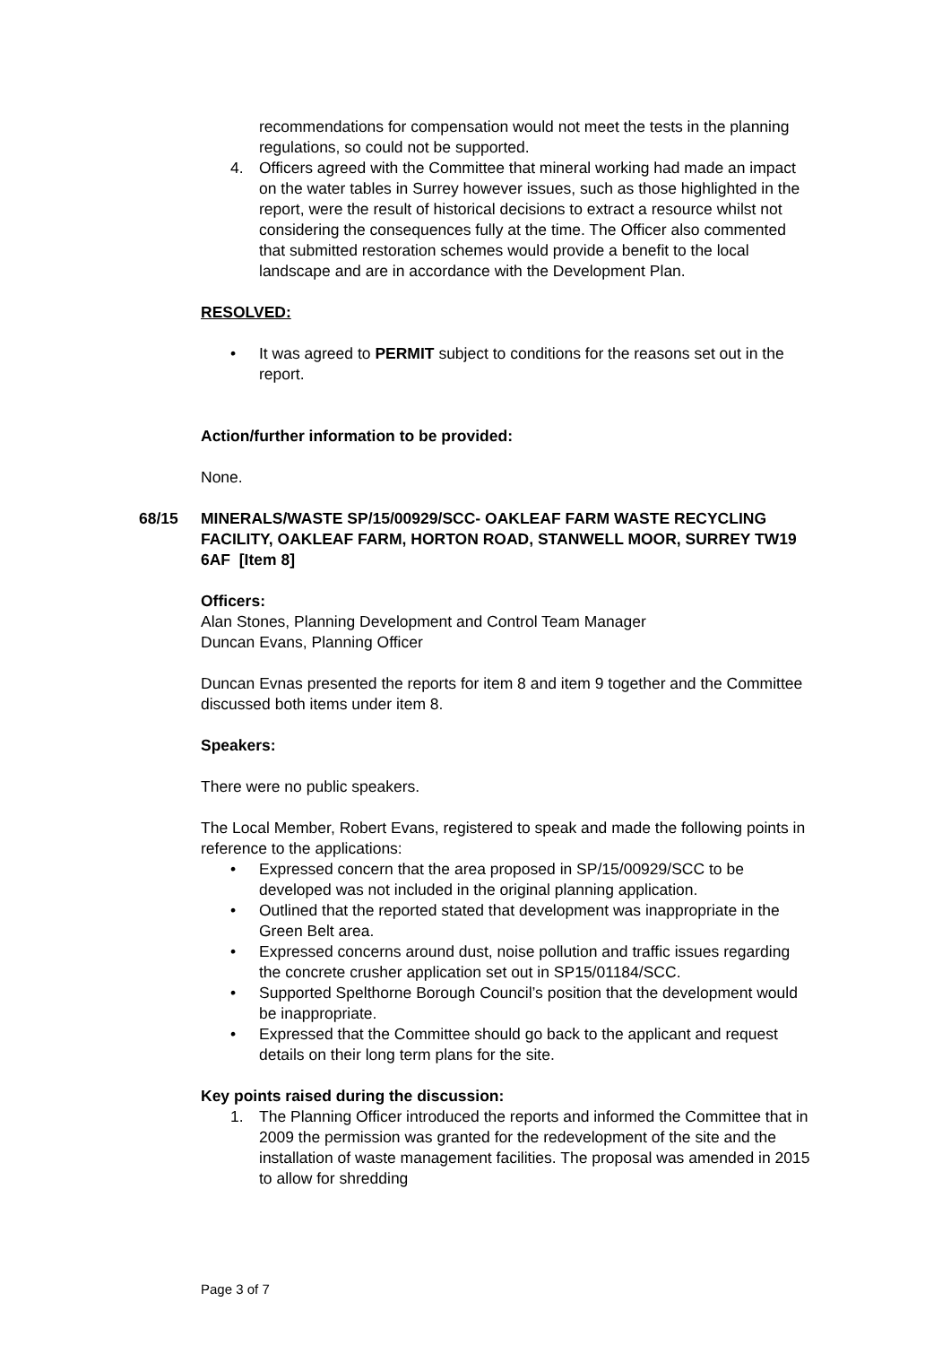recommendations for compensation would not meet the tests in the planning regulations, so could not be supported.
4. Officers agreed with the Committee that mineral working had made an impact on the water tables in Surrey however issues, such as those highlighted in the report, were the result of historical decisions to extract a resource whilst not considering the consequences fully at the time. The Officer also commented that submitted restoration schemes would provide a benefit to the local landscape and are in accordance with the Development Plan.
RESOLVED:
• It was agreed to PERMIT subject to conditions for the reasons set out in the report.
Action/further information to be provided:
None.
68/15 MINERALS/WASTE SP/15/00929/SCC- OAKLEAF FARM WASTE RECYCLING FACILITY, OAKLEAF FARM, HORTON ROAD, STANWELL MOOR, SURREY TW19 6AF [Item 8]
Officers:
Alan Stones, Planning Development and Control Team Manager
Duncan Evans, Planning Officer
Duncan Evnas presented the reports for item 8 and item 9 together and the Committee discussed both items under item 8.
Speakers:
There were no public speakers.
The Local Member, Robert Evans, registered to speak and made the following points in reference to the applications:
• Expressed concern that the area proposed in SP/15/00929/SCC to be developed was not included in the original planning application.
• Outlined that the reported stated that development was inappropriate in the Green Belt area.
• Expressed concerns around dust, noise pollution and traffic issues regarding the concrete crusher application set out in SP15/01184/SCC.
• Supported Spelthorne Borough Council’s position that the development would be inappropriate.
• Expressed that the Committee should go back to the applicant and request details on their long term plans for the site.
Key points raised during the discussion:
1. The Planning Officer introduced the reports and informed the Committee that in 2009 the permission was granted for the redevelopment of the site and the installation of waste management facilities. The proposal was amended in 2015 to allow for shredding
Page 3 of 7